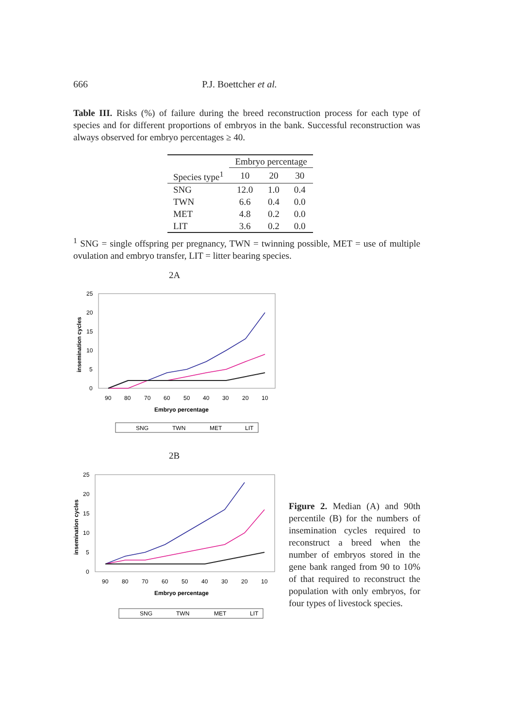666 P.J. Boettcher et al.
Table III. Risks (%) of failure during the breed reconstruction process for each type of species and for different proportions of embryos in the bank. Successful reconstruction was always observed for embryo percentages ≥ 40.
| | Embryo percentage | | |
| --- | --- | --- | --- |
| Species type<sup>1</sup> | 10 | 20 | 30 |
| SNG | 12.0 | 1.0 | 0.4 |
| TWN | 6.6 | 0.4 | 0.0 |
| MET | 4.8 | 0.2 | 0.0 |
| LIT | 3.6 | 0.2 | 0.0 |
<sup>1</sup> SNG = single offspring per pregnancy, TWN = twinning possible, MET = use of multiple ovulation and embryo transfer, LIT = litter bearing species.
2A
25
20
15
10
5
0
insemination cycles
90
80
70
60
50
40
30
20
10
Embryo percentage
SNG
TWN
MET
LIT
2B
25
20
15
10
5
0
insemination cycles
90
80
70
60
50
40
30
20
10
Embryo percentage
SNG
TWN
MET
LIT
Figure 2. Median (A) and 90th percentile (B) for the numbers of insemination cycles required to reconstruct a breed when the number of embryos stored in the gene bank ranged from 90 to 10% of that required to reconstruct the population with only embryos, for four types of livestock species.